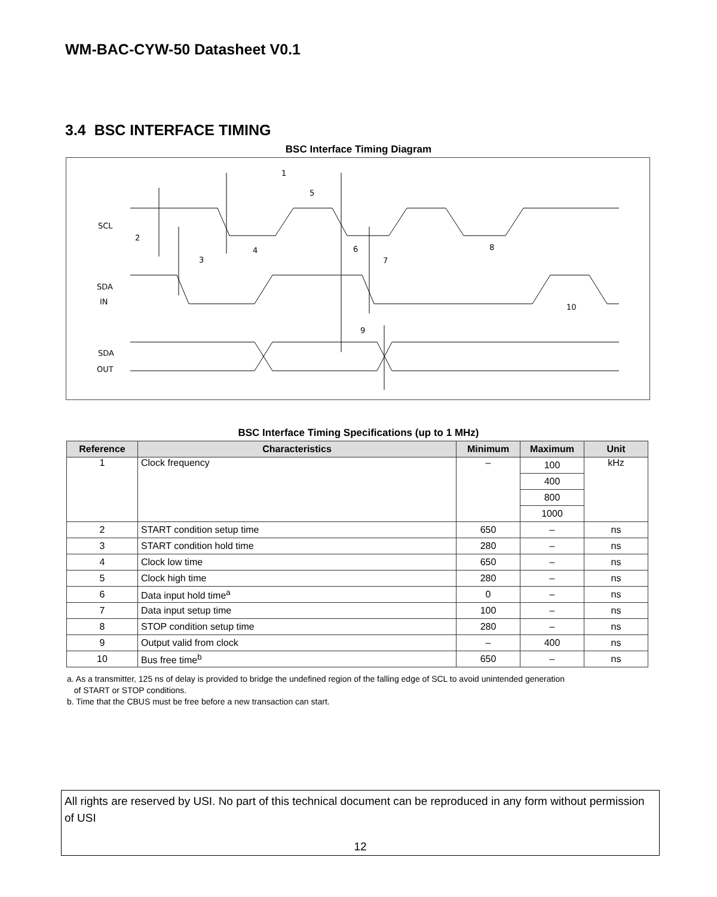WM-BAC-CYW-50 Datasheet V0.1
3.4 BSC INTERFACE TIMING
BSC Interface Timing Diagram
SCL
SDA
IN
SDA
OUT
1
5
2
3
4
6
7
8
9
10
BSC Interface Timing Specifications (up to 1 MHz)
| Reference | Characteristics | Minimum | Maximum | Unit |
| --- | --- | --- | --- | --- |
| 1 | Clock frequency | – | 100 | kHz |
| | | | 400 | |
| | | | 800 | |
| | | | 1000 | |
| 2 | START condition setup time | 650 | – | ns |
| 3 | START condition hold time | 280 | – | ns |
| 4 | Clock low time | 650 | – | ns |
| 5 | Clock high time | 280 | – | ns |
| 6 | Data input hold time<sup>a</sup> | 0 | – | ns |
| 7 | Data input setup time | 100 | – | ns |
| 8 | STOP condition setup time | 280 | – | ns |
| 9 | Output valid from clock | – | 400 | ns |
| 10 | Bus free time<sup>b</sup> | 650 | – | ns |
a. As a transmitter, 125 ns of delay is provided to bridge the undefined region of the falling edge of SCL to avoid unintended generation
of START or STOP conditions.
b. Time that the CBUS must be free before a new transaction can start.
All rights are reserved by USI. No part of this technical document can be reproduced in any form without permission of USI
12